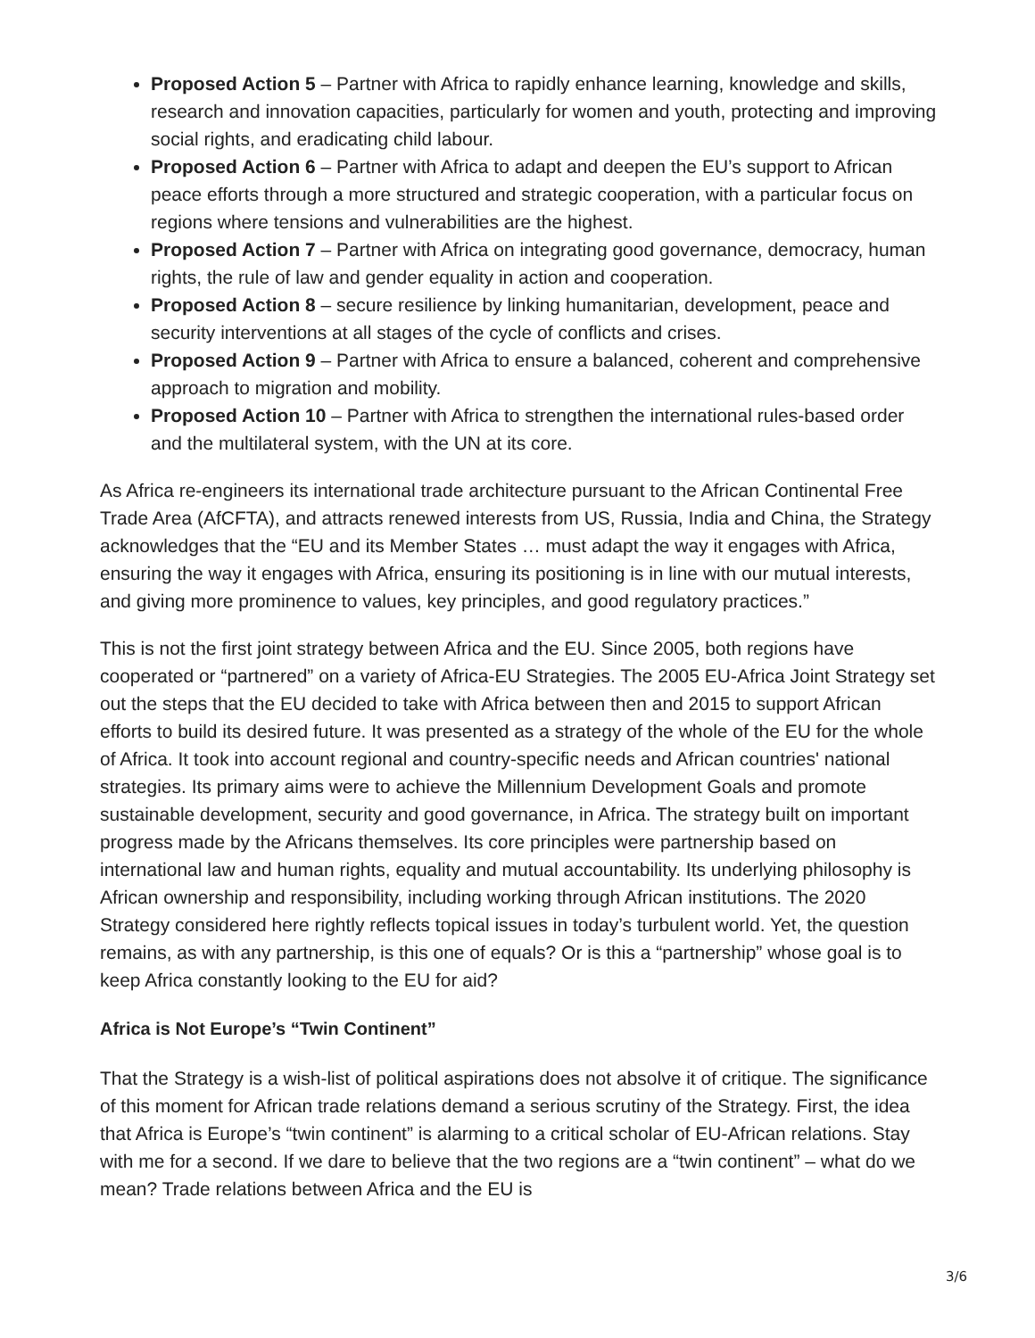Proposed Action 5 – Partner with Africa to rapidly enhance learning, knowledge and skills, research and innovation capacities, particularly for women and youth, protecting and improving social rights, and eradicating child labour.
Proposed Action 6 – Partner with Africa to adapt and deepen the EU’s support to African peace efforts through a more structured and strategic cooperation, with a particular focus on regions where tensions and vulnerabilities are the highest.
Proposed Action 7 – Partner with Africa on integrating good governance, democracy, human rights, the rule of law and gender equality in action and cooperation.
Proposed Action 8 – secure resilience by linking humanitarian, development, peace and security interventions at all stages of the cycle of conflicts and crises.
Proposed Action 9 – Partner with Africa to ensure a balanced, coherent and comprehensive approach to migration and mobility.
Proposed Action 10 – Partner with Africa to strengthen the international rules-based order and the multilateral system, with the UN at its core.
As Africa re-engineers its international trade architecture pursuant to the African Continental Free Trade Area (AfCFTA), and attracts renewed interests from US, Russia, India and China, the Strategy acknowledges that the “EU and its Member States … must adapt the way it engages with Africa, ensuring the way it engages with Africa, ensuring its positioning is in line with our mutual interests, and giving more prominence to values, key principles, and good regulatory practices.”
This is not the first joint strategy between Africa and the EU. Since 2005, both regions have cooperated or “partnered” on a variety of Africa-EU Strategies. The 2005 EU-Africa Joint Strategy set out the steps that the EU decided to take with Africa between then and 2015 to support African efforts to build its desired future. It was presented as a strategy of the whole of the EU for the whole of Africa. It took into account regional and country-specific needs and African countries' national strategies. Its primary aims were to achieve the Millennium Development Goals and promote sustainable development, security and good governance, in Africa. The strategy built on important progress made by the Africans themselves. Its core principles were partnership based on international law and human rights, equality and mutual accountability. Its underlying philosophy is African ownership and responsibility, including working through African institutions. The 2020 Strategy considered here rightly reflects topical issues in today’s turbulent world. Yet, the question remains, as with any partnership, is this one of equals? Or is this a “partnership” whose goal is to keep Africa constantly looking to the EU for aid?
Africa is Not Europe’s “Twin Continent”
That the Strategy is a wish-list of political aspirations does not absolve it of critique. The significance of this moment for African trade relations demand a serious scrutiny of the Strategy. First, the idea that Africa is Europe’s “twin continent” is alarming to a critical scholar of EU-African relations. Stay with me for a second. If we dare to believe that the two regions are a “twin continent” – what do we mean? Trade relations between Africa and the EU is
3/6